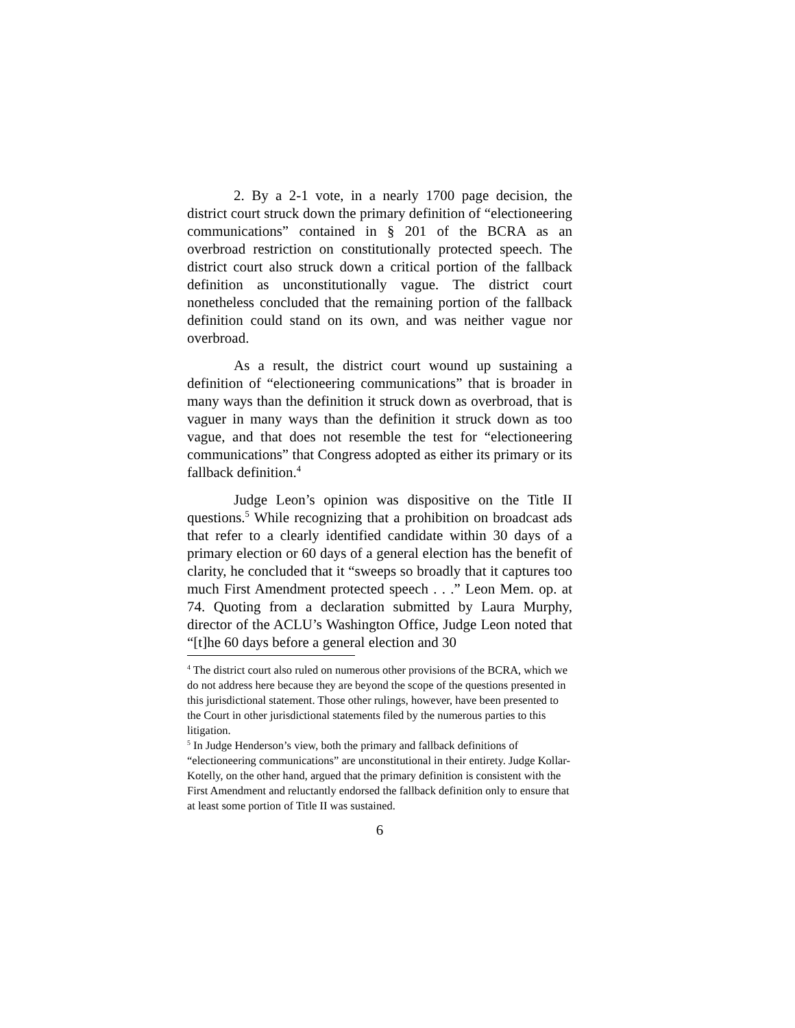2. By a 2-1 vote, in a nearly 1700 page decision, the district court struck down the primary definition of “electioneering communications” contained in § 201 of the BCRA as an overbroad restriction on constitutionally protected speech. The district court also struck down a critical portion of the fallback definition as unconstitutionally vague. The district court nonetheless concluded that the remaining portion of the fallback definition could stand on its own, and was neither vague nor overbroad.
As a result, the district court wound up sustaining a definition of “electioneering communications” that is broader in many ways than the definition it struck down as overbroad, that is vaguer in many ways than the definition it struck down as too vague, and that does not resemble the test for “electioneering communications” that Congress adopted as either its primary or its fallback definition.<sup>4</sup>
Judge Leon’s opinion was dispositive on the Title II questions.<sup>5</sup> While recognizing that a prohibition on broadcast ads that refer to a clearly identified candidate within 30 days of a primary election or 60 days of a general election has the benefit of clarity, he concluded that it “sweeps so broadly that it captures too much First Amendment protected speech . . .” Leon Mem. op. at 74. Quoting from a declaration submitted by Laura Murphy, director of the ACLU’s Washington Office, Judge Leon noted that “[t]he 60 days before a general election and 30
<sup>4</sup> The district court also ruled on numerous other provisions of the BCRA, which we do not address here because they are beyond the scope of the questions presented in this jurisdictional statement. Those other rulings, however, have been presented to the Court in other jurisdictional statements filed by the numerous parties to this litigation.
<sup>5</sup> In Judge Henderson’s view, both the primary and fallback definitions of “electioneering communications” are unconstitutional in their entirety. Judge Kollar-Kotelly, on the other hand, argued that the primary definition is consistent with the First Amendment and reluctantly endorsed the fallback definition only to ensure that at least some portion of Title II was sustained.
6